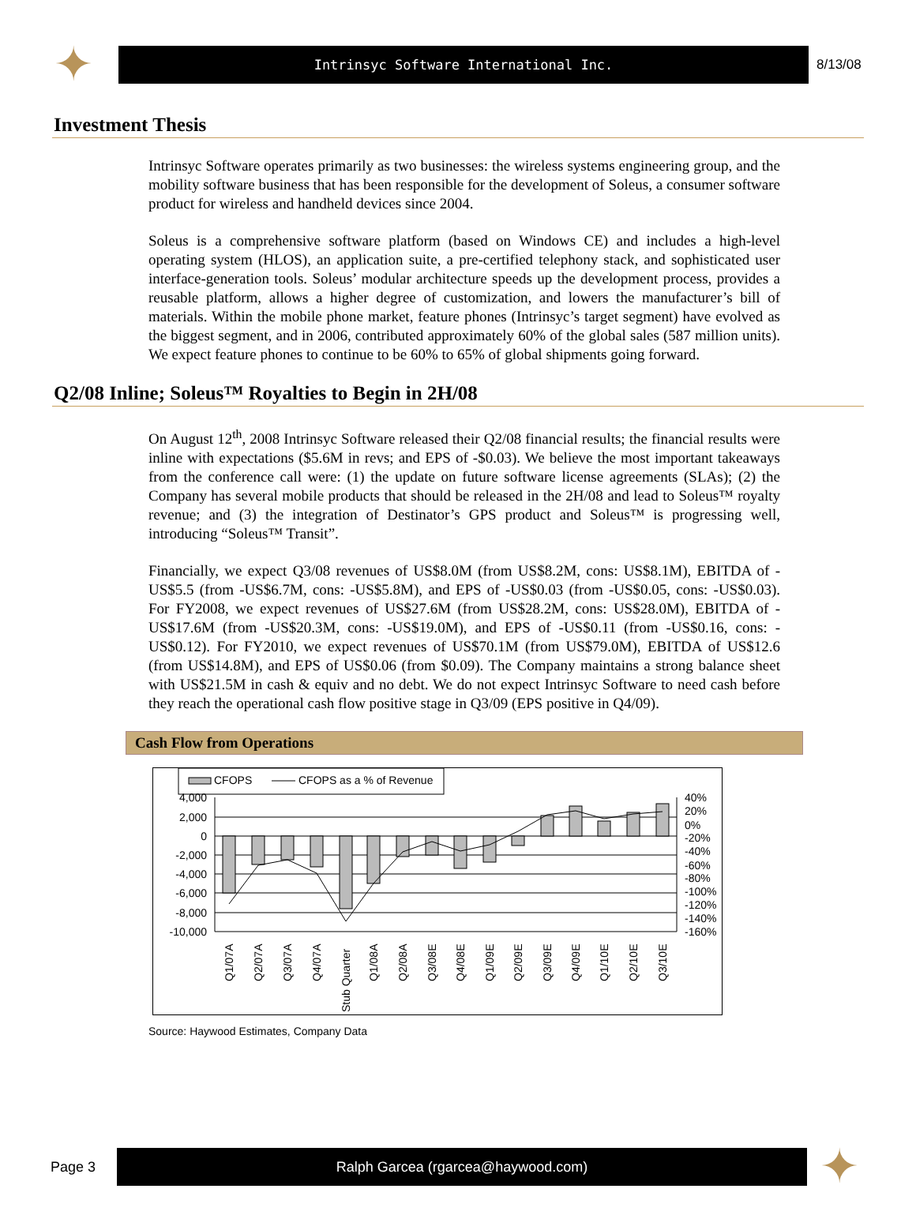✦
Intrinsyc Software International Inc.
8/13/08
Investment Thesis
Intrinsyc Software operates primarily as two businesses: the wireless systems engineering group, and the mobility software business that has been responsible for the development of Soleus, a consumer software product for wireless and handheld devices since 2004.
Soleus is a comprehensive software platform (based on Windows CE) and includes a high-level operating system (HLOS), an application suite, a pre-certified telephony stack, and sophisticated user interface-generation tools. Soleus’ modular architecture speeds up the development process, provides a reusable platform, allows a higher degree of customization, and lowers the manufacturer’s bill of materials. Within the mobile phone market, feature phones (Intrinsyc’s target segment) have evolved as the biggest segment, and in 2006, contributed approximately 60% of the global sales (587 million units). We expect feature phones to continue to be 60% to 65% of global shipments going forward.
Q2/08 Inline; Soleus™ Royalties to Begin in 2H/08
On August 12<sup>th</sup>, 2008 Intrinsyc Software released their Q2/08 financial results; the financial results were inline with expectations ($5.6M in revs; and EPS of -$0.03). We believe the most important takeaways from the conference call were: (1) the update on future software license agreements (SLAs); (2) the Company has several mobile products that should be released in the 2H/08 and lead to Soleus™ royalty revenue; and (3) the integration of Destinator’s GPS product and Soleus™ is progressing well, introducing “Soleus™ Transit”.
Financially, we expect Q3/08 revenues of US$8.0M (from US$8.2M, cons: US$8.1M), EBITDA of -US$5.5 (from -US$6.7M, cons: -US$5.8M), and EPS of -US$0.03 (from -US$0.05, cons: -US$0.03). For FY2008, we expect revenues of US$27.6M (from US$28.2M, cons: US$28.0M), EBITDA of -US$17.6M (from -US$20.3M, cons: -US$19.0M), and EPS of -US$0.11 (from -US$0.16, cons: -US$0.12). For FY2010, we expect revenues of US$70.1M (from US$79.0M), EBITDA of US$12.6 (from US$14.8M), and EPS of US$0.06 (from $0.09). The Company maintains a strong balance sheet with US$21.5M in cash & equiv and no debt. We do not expect Intrinsyc Software to need cash before they reach the operational cash flow positive stage in Q3/09 (EPS positive in Q4/09).
Cash Flow from Operations
CFOPS
CFOPS as a % of Revenue
4,000
2,000
0
-2,000
-4,000
-6,000
-8,000
-10,000
40%
20%
0%
-20%
-40%
-60%
-80%
-100%
-120%
-140%
-160%
Q1/07A
Q2/07A
Q3/07A
Q4/07A
Stub Quarter
Q1/08A
Q2/08A
Q3/08E
Q4/08E
Q1/09E
Q2/09E
Q3/09E
Q4/09E
Q1/10E
Q2/10E
Q3/10E
Source: Haywood Estimates, Company Data
Page 3
Ralph Garcea (rgarcea@haywood.com)
✦